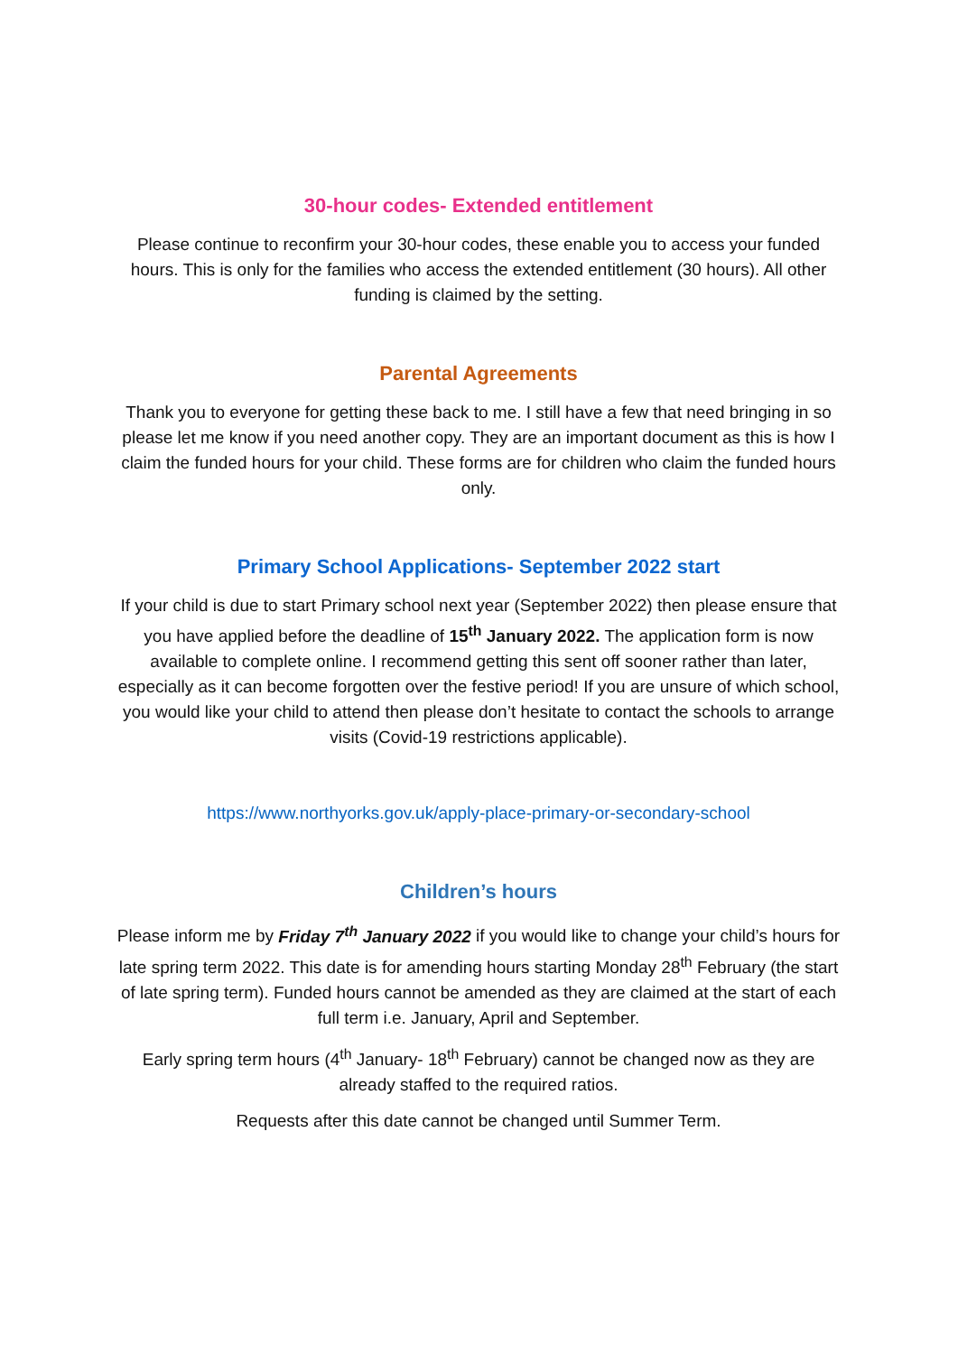30-hour codes- Extended entitlement
Please continue to reconfirm your 30-hour codes, these enable you to access your funded hours. This is only for the families who access the extended entitlement (30 hours). All other funding is claimed by the setting.
Parental Agreements
Thank you to everyone for getting these back to me. I still have a few that need bringing in so please let me know if you need another copy. They are an important document as this is how I claim the funded hours for your child. These forms are for children who claim the funded hours only.
Primary School Applications- September 2022 start
If your child is due to start Primary school next year (September 2022) then please ensure that you have applied before the deadline of 15<sup>th</sup> January 2022. The application form is now available to complete online. I recommend getting this sent off sooner rather than later, especially as it can become forgotten over the festive period! If you are unsure of which school, you would like your child to attend then please don’t hesitate to contact the schools to arrange visits (Covid-19 restrictions applicable).
https://www.northyorks.gov.uk/apply-place-primary-or-secondary-school
Children’s hours
Please inform me by Friday 7<sup>th</sup> January 2022 if you would like to change your child’s hours for late spring term 2022. This date is for amending hours starting Monday 28<sup>th</sup> February (the start of late spring term). Funded hours cannot be amended as they are claimed at the start of each full term i.e. January, April and September.
Early spring term hours (4<sup>th</sup> January- 18<sup>th</sup> February) cannot be changed now as they are already staffed to the required ratios.
Requests after this date cannot be changed until Summer Term.